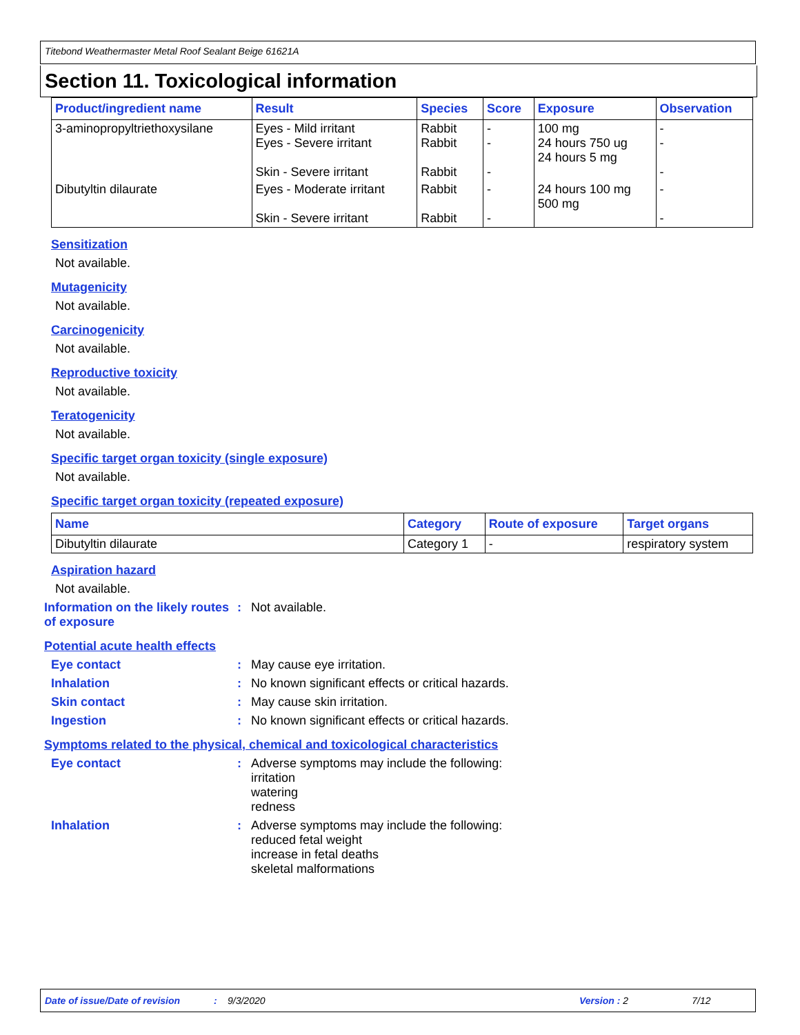Titebond Weathermaster Metal Roof Sealant Beige 61621A
Section 11. Toxicological information
| Product/ingredient name | Result | Species | Score | Exposure | Observation |
| --- | --- | --- | --- | --- | --- |
| 3-aminopropyltriethoxysilane | Eyes - Mild irritant Eyes - Severe irritant Skin - Severe irritant | Rabbit Rabbit Rabbit | - - - | 100 mg 24 hours 750 ug 24 hours 5 mg | - - - |
| Dibutyltin dilaurate | Eyes - Moderate irritant Skin - Severe irritant | Rabbit Rabbit | - - | 24 hours 100 mg 500 mg | - - |
Sensitization
Not available.
Mutagenicity
Not available.
Carcinogenicity
Not available.
Reproductive toxicity
Not available.
Teratogenicity
Not available.
Specific target organ toxicity (single exposure)
Not available.
Specific target organ toxicity (repeated exposure)
| Name | Category | Route of exposure | Target organs |
| --- | --- | --- | --- |
| Dibutyltin dilaurate | Category 1 | - | respiratory system |
Aspiration hazard
Not available.
Information on the likely routes of exposure
: Not available.
Potential acute health effects
Eye contact : May cause eye irritation.
Inhalation : No known significant effects or critical hazards.
Skin contact : May cause skin irritation.
Ingestion : No known significant effects or critical hazards.
Symptoms related to the physical, chemical and toxicological characteristics
Eye contact : Adverse symptoms may include the following:
irritation
watering
redness
Inhalation : Adverse symptoms may include the following:
reduced fetal weight
increase in fetal deaths
skeletal malformations
Date of issue/Date of revision: 9/3/2020 Version : 2 7/12